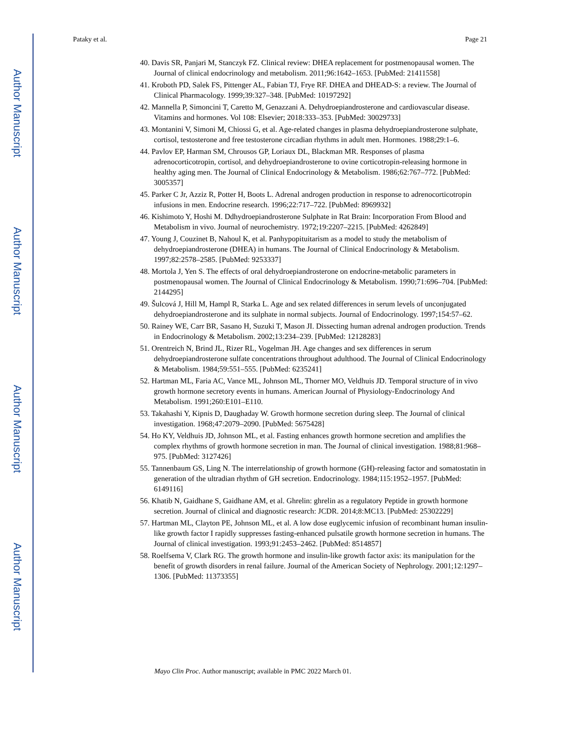Author Manuscript
Author Manuscript
Author Manuscript
Author Manuscript
Pataky et al. Page 21
40. Davis SR, Panjari M, Stanczyk FZ. Clinical review: DHEA replacement for postmenopausal women. The Journal of clinical endocrinology and metabolism. 2011;96:1642–1653. [PubMed: 21411558]
41. Kroboth PD, Salek FS, Pittenger AL, Fabian TJ, Frye RF. DHEA and DHEAD-S: a review. The Journal of Clinical Pharmacology. 1999;39:327–348. [PubMed: 10197292]
42. Mannella P, Simoncini T, Caretto M, Genazzani A. Dehydroepiandrosterone and cardiovascular disease. Vitamins and hormones. Vol 108: Elsevier; 2018:333–353. [PubMed: 30029733]
43. Montanini V, Simoni M, Chiossi G, et al. Age-related changes in plasma dehydroepiandrosterone sulphate, cortisol, testosterone and free testosterone circadian rhythms in adult men. Hormones. 1988;29:1–6.
44. Pavlov EP, Harman SM, Chrousos GP, Loriaux DL, Blackman MR. Responses of plasma adrenocorticotropin, cortisol, and dehydroepiandrosterone to ovine corticotropin-releasing hormone in healthy aging men. The Journal of Clinical Endocrinology & Metabolism. 1986;62:767–772. [PubMed: 3005357]
45. Parker C Jr, Azziz R, Potter H, Boots L. Adrenal androgen production in response to adrenocorticotropin infusions in men. Endocrine research. 1996;22:717–722. [PubMed: 8969932]
46. Kishimoto Y, Hoshi M. Ddhydroepiandrosterone Sulphate in Rat Brain: Incorporation From Blood and Metabolism in vivo. Journal of neurochemistry. 1972;19:2207–2215. [PubMed: 4262849]
47. Young J, Couzinet B, Nahoul K, et al. Panhypopituitarism as a model to study the metabolism of dehydroepiandrosterone (DHEA) in humans. The Journal of Clinical Endocrinology & Metabolism. 1997;82:2578–2585. [PubMed: 9253337]
48. Mortola J, Yen S. The effects of oral dehydroepiandrosterone on endocrine-metabolic parameters in postmenopausal women. The Journal of Clinical Endocrinology & Metabolism. 1990;71:696–704. [PubMed: 2144295]
49. Šulcová J, Hill M, Hampl R, Starka L. Age and sex related differences in serum levels of unconjugated dehydroepiandrosterone and its sulphate in normal subjects. Journal of Endocrinology. 1997;154:57–62.
50. Rainey WE, Carr BR, Sasano H, Suzuki T, Mason JI. Dissecting human adrenal androgen production. Trends in Endocrinology & Metabolism. 2002;13:234–239. [PubMed: 12128283]
51. Orentreich N, Brind JL, Rizer RL, Vogelman JH. Age changes and sex differences in serum dehydroepiandrosterone sulfate concentrations throughout adulthood. The Journal of Clinical Endocrinology & Metabolism. 1984;59:551–555. [PubMed: 6235241]
52. Hartman ML, Faria AC, Vance ML, Johnson ML, Thorner MO, Veldhuis JD. Temporal structure of in vivo growth hormone secretory events in humans. American Journal of Physiology-Endocrinology And Metabolism. 1991;260:E101–E110.
53. Takahashi Y, Kipnis D, Daughaday W. Growth hormone secretion during sleep. The Journal of clinical investigation. 1968;47:2079–2090. [PubMed: 5675428]
54. Ho KY, Veldhuis JD, Johnson ML, et al. Fasting enhances growth hormone secretion and amplifies the complex rhythms of growth hormone secretion in man. The Journal of clinical investigation. 1988;81:968–975. [PubMed: 3127426]
55. Tannenbaum GS, Ling N. The interrelationship of growth hormone (GH)-releasing factor and somatostatin in generation of the ultradian rhythm of GH secretion. Endocrinology. 1984;115:1952–1957. [PubMed: 6149116]
56. Khatib N, Gaidhane S, Gaidhane AM, et al. Ghrelin: ghrelin as a regulatory Peptide in growth hormone secretion. Journal of clinical and diagnostic research: JCDR. 2014;8:MC13. [PubMed: 25302229]
57. Hartman ML, Clayton PE, Johnson ML, et al. A low dose euglycemic infusion of recombinant human insulin-like growth factor I rapidly suppresses fasting-enhanced pulsatile growth hormone secretion in humans. The Journal of clinical investigation. 1993;91:2453–2462. [PubMed: 8514857]
58. Roelfsema V, Clark RG. The growth hormone and insulin-like growth factor axis: its manipulation for the benefit of growth disorders in renal failure. Journal of the American Society of Nephrology. 2001;12:1297–1306. [PubMed: 11373355]
Mayo Clin Proc. Author manuscript; available in PMC 2022 March 01.